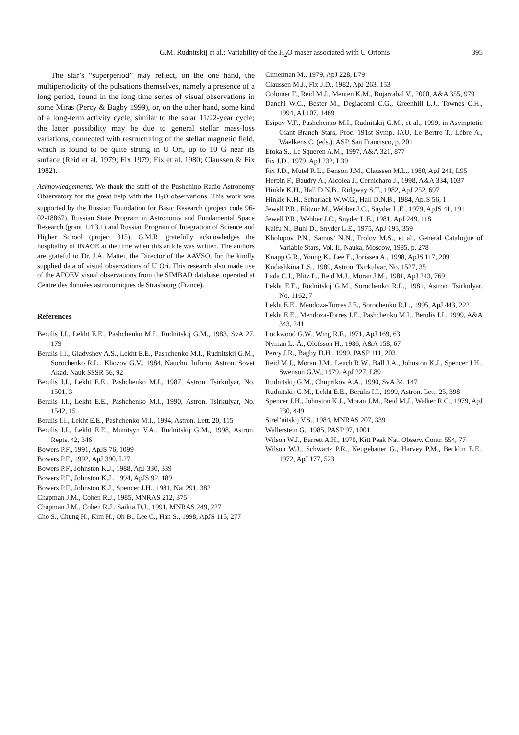G.M. Rudnitskij et al.: Variability of the H<sub>2</sub>O maser associated with U Orionis
395
The star’s “superperiod” may reflect, on the one hand, the multiperiodicity of the pulsations themselves, namely a presence of a long period, found in the long time series of visual observations in some Miras (Percy & Bagby 1999), or, on the other hand, some kind of a long-term activity cycle, similar to the solar 11/22-year cycle; the latter possibility may be due to general stellar mass-loss variations, connected with restructuring of the stellar magnetic field, which is found to be quite strong in U Ori, up to 10 G near its surface (Reid et al. 1979; Fix 1979; Fix et al. 1980; Claussen & Fix 1982).
Acknowledgements. We thank the staff of the Pushchino Radio Astronomy Observatory for the great help with the H<sub>2</sub>O observations. This work was supported by the Russian Foundation for Basic Research (project code 96-02-18867), Russian State Program in Astronomy and Fundamental Space Research (grant 1.4.3.1) and Russian Program of Integration of Science and Higher School (project 315). G.M.R. gratefully acknowledges the hospitality of INAOE at the time when this article was written. The authors are grateful to Dr. J.A. Mattei, the Director of the AAVSO, for the kindly supplied data of visual observations of U Ori. This research also made use of the AFOEV visual observations from the SIMBAD database, operated at Centre des données astronomiques de Strasbourg (France).
References
Berulis I.I., Lekht E.E., Pashchenko M.I., Rudnitskij G.M., 1983, SvA 27, 179
Berulis I.I., Gladyshev A.S., Lekht E.E., Pashchenko M.I., Rudnitskij G.M., Sorochenko R.L., Khozov G.V., 1984, Nauchn. Inform. Astron. Sovet Akad. Nauk SSSR 56, 92
Berulis I.I., Lekht E.E., Pashchenko M.I., 1987, Astron. Tsirkulyar, No. 1501, 3
Berulis I.I., Lekht E.E., Pashchenko M.I., 1990, Astron. Tsirkulyar, No. 1542, 15
Berulis I.I., Lekht E.E., Pashchenko M.I., 1994, Astron. Lett. 20, 115
Berulis I.I., Lekht E.E., Munitsyn V.A., Rudnitskij G.M., 1998, Astron. Repts. 42, 346
Bowers P.F., 1991, ApJS 76, 1099
Bowers P.F., 1992, ApJ 390, L27
Bowers P.F., Johnston K.J., 1988, ApJ 330, 339
Bowers P.F., Johnston K.J., 1994, ApJS 92, 189
Bowers P.F., Johnston K.J., Spencer J.H., 1981, Nat 291, 382
Chapman J.M., Cohen R.J., 1985, MNRAS 212, 375
Chapman J.M., Cohen R.J., Saikia D.J., 1991, MNRAS 249, 227
Cho S., Chung H., Kim H., Oh B., Lee C., Han S., 1998, ApJS 115, 277
Cimerman M., 1979, ApJ 228, L79
Claussen M.J., Fix J.D., 1982, ApJ 263, 153
Colomer F., Reid M.J., Menten K.M., Bujarrabal V., 2000, A&A 355, 979
Danchi W.C., Bester M., Degiacomi C.G., Greenhill L.J., Townes C.H., 1994, AJ 107, 1469
Esipov V.F., Pashchenko M.I., Rudnitskij G.M., et al., 1999, in Asymptotic Giant Branch Stars, Proc. 191st Symp. IAU, Le Bertre T., Lèbre A., Waelkens C. (eds.). ASP, San Francisco, p. 201
Etoka S., Le Squeren A.M., 1997, A&A 321, 877
Fix J.D., 1979, ApJ 232, L39
Fix J.D., Mutel R.L., Benson J.M., Claussen M.L., 1980, ApJ 241, L95
Herpin F., Baudry A., Alcolea J., Cernicharo J., 1998, A&A 334, 1037
Hinkle K.H., Hall D.N.B., Ridgway S.T., 1982, ApJ 252, 697
Hinkle K.H., Scharlach W.W.G., Hall D.N.B., 1984, ApJS 56, 1
Jewell P.R., Elitzur M., Webber J.C., Snyder L.E., 1979, ApJS 41, 191
Jewell P.R., Webber J.C., Snyder L.E., 1981, ApJ 249, 118
Kaifu N., Buhl D., Snyder L.E., 1975, ApJ 195, 359
Kholopov P.N., Samus’ N.N., Frolov M.S., et al., General Catalogue of Variable Stars, Vol. II, Nauka, Moscow, 1985, p. 278
Knapp G.R., Young K., Lee E., Jorissen A., 1998, ApJS 117, 209
Kudashkina L.S., 1989, Astron. Tsirkulyar, No. 1527, 35
Lada C.J., Blitz L., Reid M.J., Moran J.M., 1981, ApJ 243, 769
Lekht E.E., Rudnitskij G.M., Sorochenko R.L., 1981, Astron. Tsirkulyar, No. 1162, 7
Lekht E.E., Mendoza-Torres J.E., Sorochenko R.L., 1995, ApJ 443, 222
Lekht E.E., Mendoza-Torres J.E., Pashchenko M.I., Berulis I.I., 1999, A&A 343, 241
Lockwood G.W., Wing R.F., 1971, ApJ 169, 63
Nyman L.-Å., Olofsson H., 1986, A&A 158, 67
Percy J.R., Bagby D.H., 1999, PASP 111, 203
Reid M.J., Moran J.M., Leach R.W., Ball J.A., Johnston K.J., Spencer J.H., Swenson G.W., 1979, ApJ 227, L89
Rudnitskij G.M., Chuprikov A.A., 1990, SvA 34, 147
Rudnitskij G.M., Lekht E.E., Berulis I.I., 1999, Astron. Lett. 25, 398
Spencer J.H., Johnston K.J., Moran J.M., Reid M.J., Walker R.C., 1979, ApJ 230, 449
Strel’nitskij V.S., 1984, MNRAS 207, 339
Wallerstein G., 1985, PASP 97, 1001
Wilson W.J., Barrett A.H., 1970, Kitt Peak Nat. Observ. Contr. 554, 77
Wilson W.J., Schwartz P.R., Neugebauer G., Harvey P.M., Becklin E.E., 1972, ApJ 177, 523